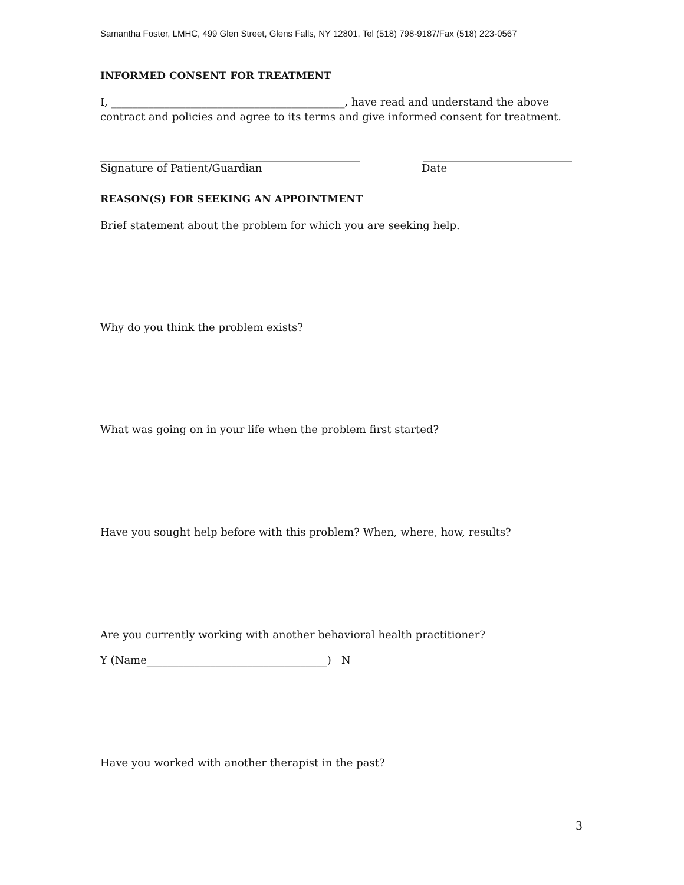Samantha Foster, LMHC, 499 Glen Street, Glens Falls, NY 12801, Tel (518) 798-9187/Fax (518) 223-0567
INFORMED CONSENT FOR TREATMENT
I, ____________________________________________, have read and understand the above contract and policies and agree to its terms and give informed consent for treatment.
_________________________________________________ ____________________________
Signature of Patient/Guardian Date
REASON(S) FOR SEEKING AN APPOINTMENT
Brief statement about the problem for which you are seeking help.
Why do you think the problem exists?
What was going on in your life when the problem first started?
Have you sought help before with this problem? When, where, how, results?
Are you currently working with another behavioral health practitioner?
Y (Name__________________________________) N
Have you worked with another therapist in the past?
3